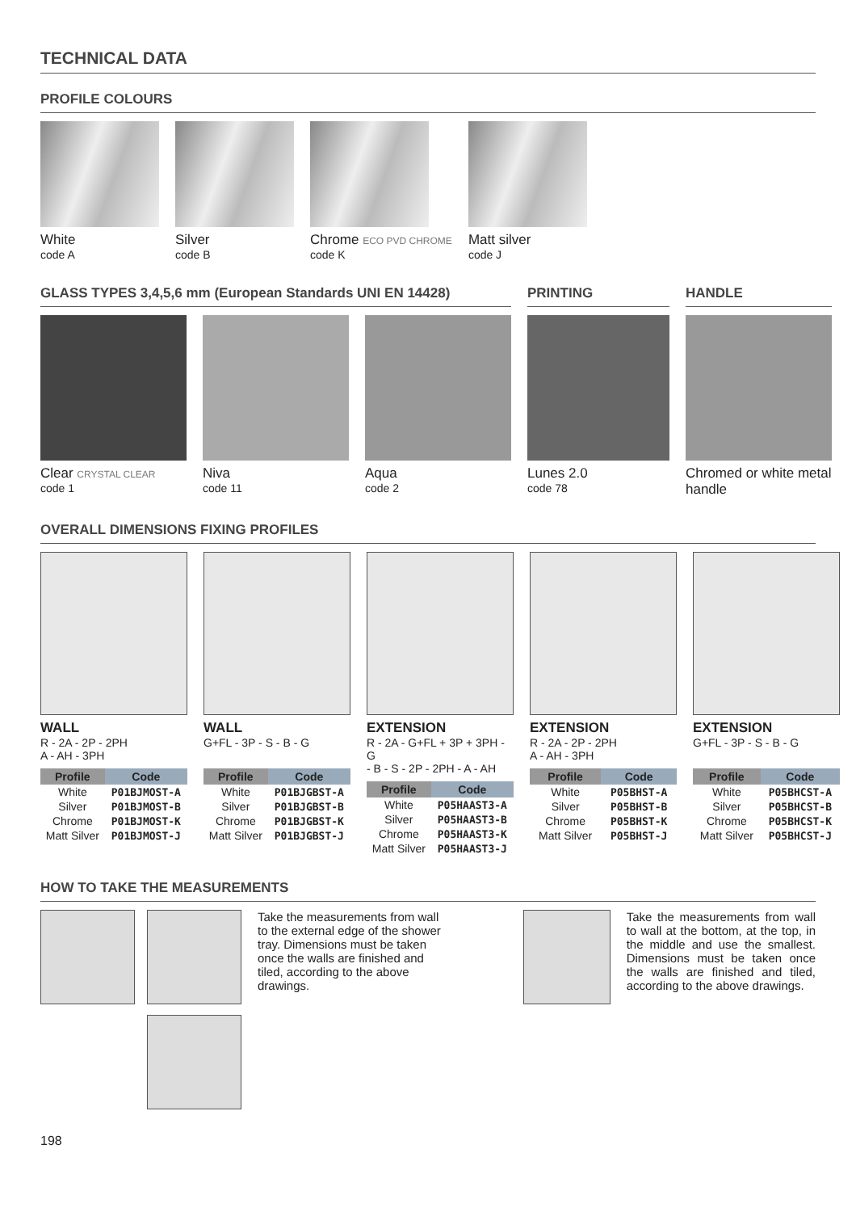TECHNICAL DATA
PROFILE COLOURS
White
code A
Silver
code B
Chrome ECO PVD CHROME
code K
Matt silver
code J
GLASS TYPES 3,4,5,6 mm (European Standards UNI EN 14428)
Clear CRYSTAL CLEAR
code 1
Niva
code 11
Aqua
code 2
PRINTING
Lunes 2.0
code 78
HANDLE
Chromed or white metal handle
OVERALL DIMENSIONS FIXING PROFILES
WALL
R - 2A - 2P - 2PH
A - AH - 3PH
| Profile | Code |
| --- | --- |
| White | P01BJMOST-A |
| Silver | P01BJMOST-B |
| Chrome | P01BJMOST-K |
| Matt Silver | P01BJMOST-J |
WALL
G+FL - 3P - S - B - G
| Profile | Code |
| --- | --- |
| White | P01BJGBST-A |
| Silver | P01BJGBST-B |
| Chrome | P01BJGBST-K |
| Matt Silver | P01BJGBST-J |
EXTENSION
R - 2A - G+FL + 3P + 3PH - G
- B - S - 2P - 2PH - A - AH
| Profile | Code |
| --- | --- |
| White | P05HAAST3-A |
| Silver | P05HAAST3-B |
| Chrome | P05HAAST3-K |
| Matt Silver | P05HAAST3-J |
EXTENSION
R - 2A - 2P - 2PH
A - AH - 3PH
| Profile | Code |
| --- | --- |
| White | P05BHST-A |
| Silver | P05BHST-B |
| Chrome | P05BHST-K |
| Matt Silver | P05BHST-J |
EXTENSION
G+FL - 3P - S - B - G
| Profile | Code |
| --- | --- |
| White | P05BHCST-A |
| Silver | P05BHCST-B |
| Chrome | P05BHCST-K |
| Matt Silver | P05BHCST-J |
HOW TO TAKE THE MEASUREMENTS
Take the measurements from wall to the external edge of the shower tray. Dimensions must be taken once the walls are finished and tiled, according to the above drawings.
Take the measurements from wall to wall at the bottom, at the top, in the middle and use the smallest. Dimensions must be taken once the walls are finished and tiled, according to the above drawings.
198